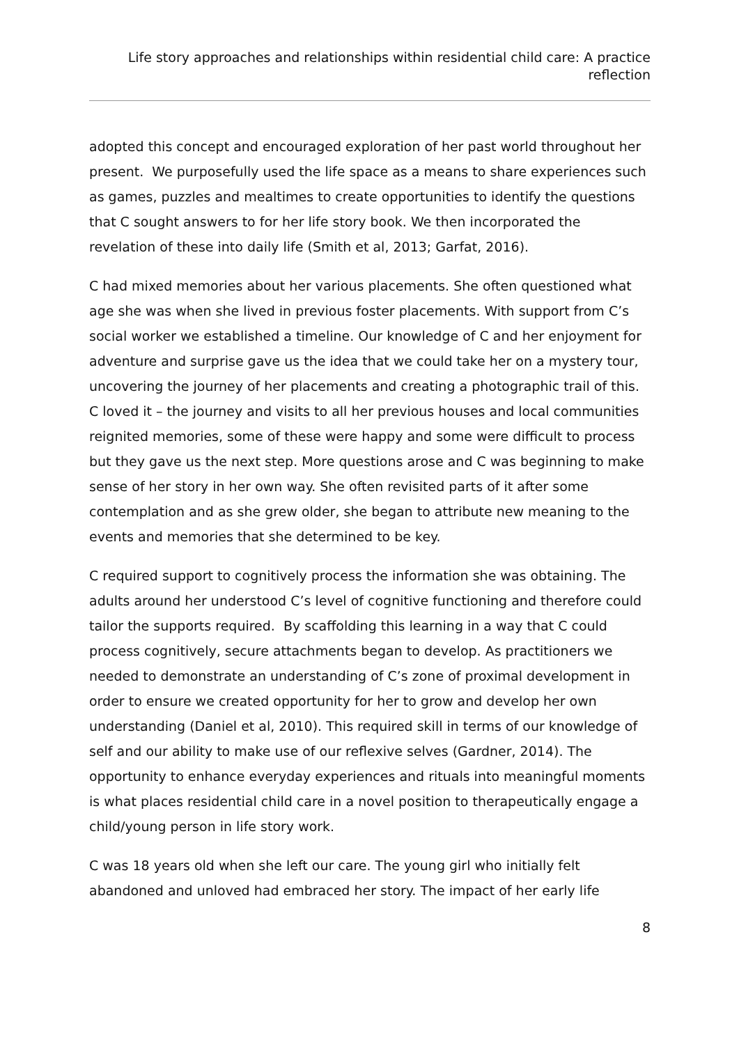Life story approaches and relationships within residential child care: A practice reflection
adopted this concept and encouraged exploration of her past world throughout her present. We purposefully used the life space as a means to share experiences such as games, puzzles and mealtimes to create opportunities to identify the questions that C sought answers to for her life story book. We then incorporated the revelation of these into daily life (Smith et al, 2013; Garfat, 2016).
C had mixed memories about her various placements. She often questioned what age she was when she lived in previous foster placements. With support from C’s social worker we established a timeline. Our knowledge of C and her enjoyment for adventure and surprise gave us the idea that we could take her on a mystery tour, uncovering the journey of her placements and creating a photographic trail of this. C loved it – the journey and visits to all her previous houses and local communities reignited memories, some of these were happy and some were difficult to process but they gave us the next step. More questions arose and C was beginning to make sense of her story in her own way. She often revisited parts of it after some contemplation and as she grew older, she began to attribute new meaning to the events and memories that she determined to be key.
C required support to cognitively process the information she was obtaining. The adults around her understood C’s level of cognitive functioning and therefore could tailor the supports required. By scaffolding this learning in a way that C could process cognitively, secure attachments began to develop. As practitioners we needed to demonstrate an understanding of C’s zone of proximal development in order to ensure we created opportunity for her to grow and develop her own understanding (Daniel et al, 2010). This required skill in terms of our knowledge of self and our ability to make use of our reflexive selves (Gardner, 2014). The opportunity to enhance everyday experiences and rituals into meaningful moments is what places residential child care in a novel position to therapeutically engage a child/young person in life story work.
C was 18 years old when she left our care. The young girl who initially felt abandoned and unloved had embraced her story. The impact of her early life
8